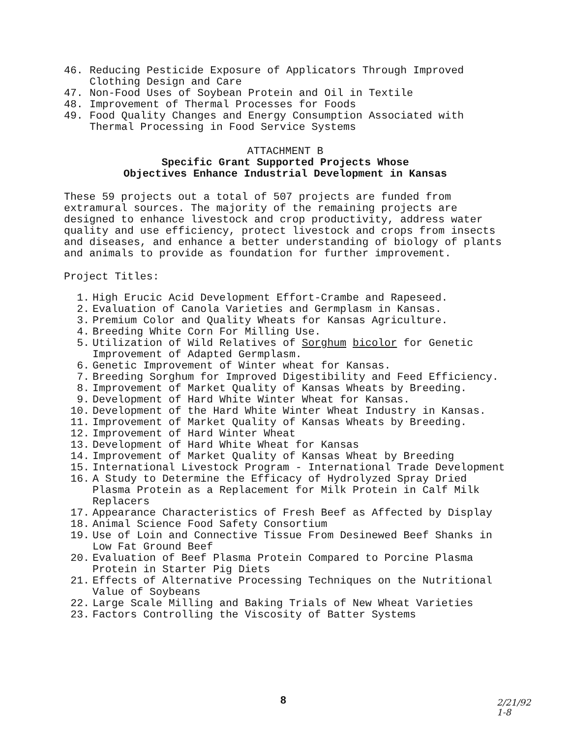46. Reducing Pesticide Exposure of Applicators Through Improved Clothing Design and Care
47. Non-Food Uses of Soybean Protein and Oil in Textile
48. Improvement of Thermal Processes for Foods
49. Food Quality Changes and Energy Consumption Associated with Thermal Processing in Food Service Systems
ATTACHMENT B
Specific Grant Supported Projects Whose
Objectives Enhance Industrial Development in Kansas
These 59 projects out a total of 507 projects are funded from extramural sources. The majority of the remaining projects are designed to enhance livestock and crop productivity, address water quality and use efficiency, protect livestock and crops from insects and diseases, and enhance a better understanding of biology of plants and animals to provide as foundation for further improvement.
Project Titles:
1. High Erucic Acid Development Effort-Crambe and Rapeseed.
2. Evaluation of Canola Varieties and Germplasm in Kansas.
3. Premium Color and Quality Wheats for Kansas Agriculture.
4. Breeding White Corn For Milling Use.
5. Utilization of Wild Relatives of Sorghum bicolor for Genetic Improvement of Adapted Germplasm.
6. Genetic Improvement of Winter wheat for Kansas.
7. Breeding Sorghum for Improved Digestibility and Feed Efficiency.
8. Improvement of Market Quality of Kansas Wheats by Breeding.
9. Development of Hard White Winter Wheat for Kansas.
10. Development of the Hard White Winter Wheat Industry in Kansas.
11. Improvement of Market Quality of Kansas Wheats by Breeding.
12. Improvement of Hard Winter Wheat
13. Development of Hard White Wheat for Kansas
14. Improvement of Market Quality of Kansas Wheat by Breeding
15. International Livestock Program - International Trade Development
16. A Study to Determine the Efficacy of Hydrolyzed Spray Dried Plasma Protein as a Replacement for Milk Protein in Calf Milk Replacers
17. Appearance Characteristics of Fresh Beef as Affected by Display
18. Animal Science Food Safety Consortium
19. Use of Loin and Connective Tissue From Desinewed Beef Shanks in Low Fat Ground Beef
20. Evaluation of Beef Plasma Protein Compared to Porcine Plasma Protein in Starter Pig Diets
21. Effects of Alternative Processing Techniques on the Nutritional Value of Soybeans
22. Large Scale Milling and Baking Trials of New Wheat Varieties
23. Factors Controlling the Viscosity of Batter Systems
8
2/21/92
1-8